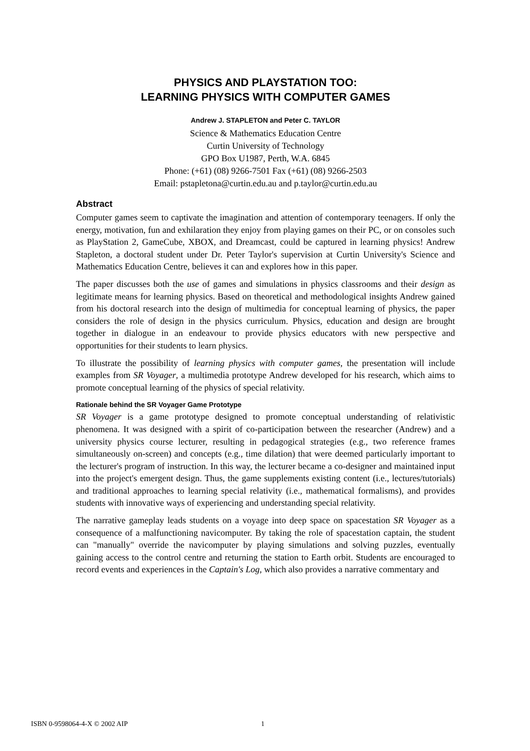PHYSICS AND PLAYSTATION TOO:
LEARNING PHYSICS WITH COMPUTER GAMES
Andrew J. STAPLETON and Peter C. TAYLOR
Science & Mathematics Education Centre
Curtin University of Technology
GPO Box U1987, Perth, W.A. 6845
Phone: (+61) (08) 9266-7501 Fax (+61) (08) 9266-2503
Email: pstapletona@curtin.edu.au and p.taylor@curtin.edu.au
Abstract
Computer games seem to captivate the imagination and attention of contemporary teenagers. If only the energy, motivation, fun and exhilaration they enjoy from playing games on their PC, or on consoles such as PlayStation 2, GameCube, XBOX, and Dreamcast, could be captured in learning physics! Andrew Stapleton, a doctoral student under Dr. Peter Taylor's supervision at Curtin University's Science and Mathematics Education Centre, believes it can and explores how in this paper.
The paper discusses both the use of games and simulations in physics classrooms and their design as legitimate means for learning physics. Based on theoretical and methodological insights Andrew gained from his doctoral research into the design of multimedia for conceptual learning of physics, the paper considers the role of design in the physics curriculum. Physics, education and design are brought together in dialogue in an endeavour to provide physics educators with new perspective and opportunities for their students to learn physics.
To illustrate the possibility of learning physics with computer games, the presentation will include examples from SR Voyager, a multimedia prototype Andrew developed for his research, which aims to promote conceptual learning of the physics of special relativity.
Rationale behind the SR Voyager Game Prototype
SR Voyager is a game prototype designed to promote conceptual understanding of relativistic phenomena. It was designed with a spirit of co-participation between the researcher (Andrew) and a university physics course lecturer, resulting in pedagogical strategies (e.g., two reference frames simultaneously on-screen) and concepts (e.g., time dilation) that were deemed particularly important to the lecturer's program of instruction. In this way, the lecturer became a co-designer and maintained input into the project's emergent design. Thus, the game supplements existing content (i.e., lectures/tutorials) and traditional approaches to learning special relativity (i.e., mathematical formalisms), and provides students with innovative ways of experiencing and understanding special relativity.
The narrative gameplay leads students on a voyage into deep space on spacestation SR Voyager as a consequence of a malfunctioning navicomputer. By taking the role of spacestation captain, the student can "manually" override the navicomputer by playing simulations and solving puzzles, eventually gaining access to the control centre and returning the station to Earth orbit. Students are encouraged to record events and experiences in the Captain's Log, which also provides a narrative commentary and
ISBN 0-9598064-4-X © 2002 AIP 1